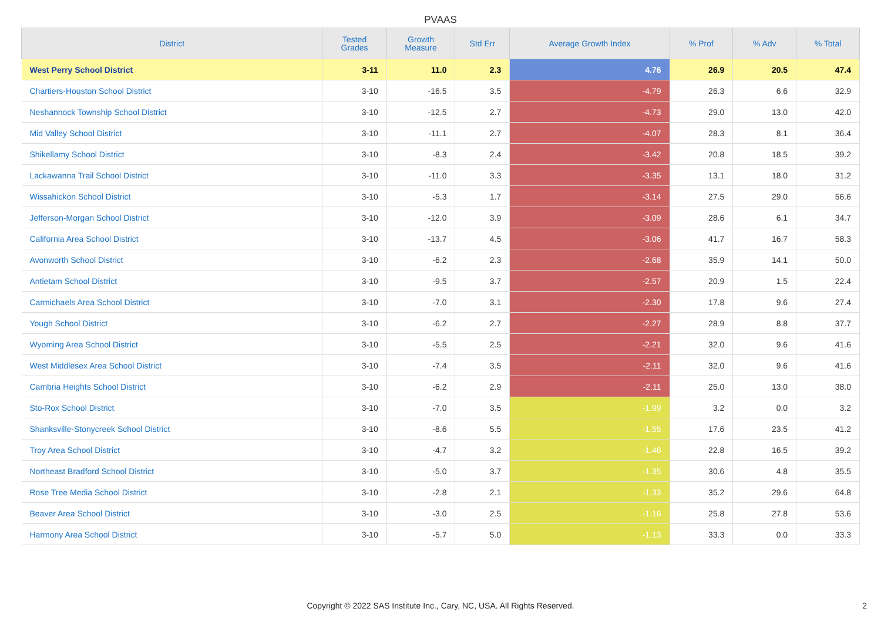PVAAS
| District | Tested Grades | Growth Measure | Std Err | Average Growth Index | % Prof | % Adv | % Total |
| --- | --- | --- | --- | --- | --- | --- | --- |
| West Perry School District | 3-11 | 11.0 | 2.3 | 4.76 | 26.9 | 20.5 | 47.4 |
| Chartiers-Houston School District | 3-10 | -16.5 | 3.5 | -4.79 | 26.3 | 6.6 | 32.9 |
| Neshannock Township School District | 3-10 | -12.5 | 2.7 | -4.73 | 29.0 | 13.0 | 42.0 |
| Mid Valley School District | 3-10 | -11.1 | 2.7 | -4.07 | 28.3 | 8.1 | 36.4 |
| Shikellamy School District | 3-10 | -8.3 | 2.4 | -3.42 | 20.8 | 18.5 | 39.2 |
| Lackawanna Trail School District | 3-10 | -11.0 | 3.3 | -3.35 | 13.1 | 18.0 | 31.2 |
| Wissahickon School District | 3-10 | -5.3 | 1.7 | -3.14 | 27.5 | 29.0 | 56.6 |
| Jefferson-Morgan School District | 3-10 | -12.0 | 3.9 | -3.09 | 28.6 | 6.1 | 34.7 |
| California Area School District | 3-10 | -13.7 | 4.5 | -3.06 | 41.7 | 16.7 | 58.3 |
| Avonworth School District | 3-10 | -6.2 | 2.3 | -2.68 | 35.9 | 14.1 | 50.0 |
| Antietam School District | 3-10 | -9.5 | 3.7 | -2.57 | 20.9 | 1.5 | 22.4 |
| Carmichaels Area School District | 3-10 | -7.0 | 3.1 | -2.30 | 17.8 | 9.6 | 27.4 |
| Yough School District | 3-10 | -6.2 | 2.7 | -2.27 | 28.9 | 8.8 | 37.7 |
| Wyoming Area School District | 3-10 | -5.5 | 2.5 | -2.21 | 32.0 | 9.6 | 41.6 |
| West Middlesex Area School District | 3-10 | -7.4 | 3.5 | -2.11 | 32.0 | 9.6 | 41.6 |
| Cambria Heights School District | 3-10 | -6.2 | 2.9 | -2.11 | 25.0 | 13.0 | 38.0 |
| Sto-Rox School District | 3-10 | -7.0 | 3.5 | -1.99 | 3.2 | 0.0 | 3.2 |
| Shanksville-Stonycreek School District | 3-10 | -8.6 | 5.5 | -1.55 | 17.6 | 23.5 | 41.2 |
| Troy Area School District | 3-10 | -4.7 | 3.2 | -1.46 | 22.8 | 16.5 | 39.2 |
| Northeast Bradford School District | 3-10 | -5.0 | 3.7 | -1.35 | 30.6 | 4.8 | 35.5 |
| Rose Tree Media School District | 3-10 | -2.8 | 2.1 | -1.33 | 35.2 | 29.6 | 64.8 |
| Beaver Area School District | 3-10 | -3.0 | 2.5 | -1.16 | 25.8 | 27.8 | 53.6 |
| Harmony Area School District | 3-10 | -5.7 | 5.0 | -1.13 | 33.3 | 0.0 | 33.3 |
Copyright © 2022 SAS Institute Inc., Cary, NC, USA. All Rights Reserved.
2